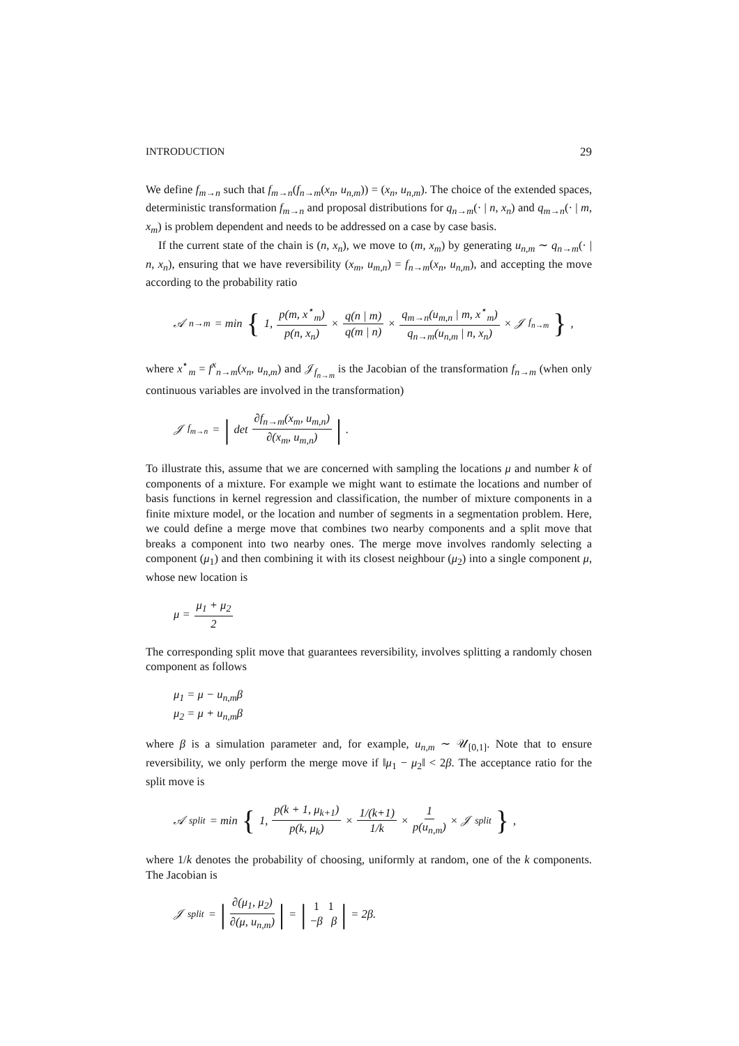INTRODUCTION 29
We define f<sub>m→n</sub> such that f<sub>m→n</sub>(f<sub>n→m</sub>(x<sub>n</sub>, u<sub>n,m</sub>)) = (x<sub>n</sub>, u<sub>n,m</sub>). The choice of the extended spaces, deterministic transformation f<sub>m→n</sub> and proposal distributions for q<sub>n→m</sub>(· | n, x<sub>n</sub>) and q<sub>m→n</sub>(· | m, x<sub>m</sub>) is problem dependent and needs to be addressed on a case by case basis.
If the current state of the chain is (n, x<sub>n</sub>), we move to (m, x<sub>m</sub>) by generating u<sub>n,m</sub> ∼ q<sub>n→m</sub>(· | n, x<sub>n</sub>), ensuring that we have reversibility (x<sub>m</sub>, u<sub>m,n</sub>) = f<sub>n→m</sub>(x<sub>n</sub>, u<sub>n,m</sub>), and accepting the move according to the probability ratio
𝒜<sub>n→m</sub> = min { 1, p(m, x<sup>⋆</sup><sub>m</sub>) p(n, x<sub>n</sub>) × q(n | m) q(m | n) × q<sub>m→n</sub>(u<sub>m,n</sub> | m, x<sup>⋆</sup><sub>m</sub>) q<sub>n→m</sub>(u<sub>n,m</sub> | n, x<sub>n</sub>) × 𝒥<sub>f<sub>n→m</sub></sub> },
where x<sup>⋆</sup><sub>m</sub> = f<sup>x</sup><sub>n→m</sub>(x<sub>n</sub>, u<sub>n,m</sub>) and 𝒥<sub>f<sub>n→m</sub></sub> is the Jacobian of the transformation f<sub>n→m</sub> (when only continuous variables are involved in the transformation)
𝒥<sub>f<sub>m→n</sub></sub> = | det ∂f<sub>n→m</sub>(x<sub>m</sub>, u<sub>m,n</sub>) ∂(x<sub>m</sub>, u<sub>m,n</sub>) |.
To illustrate this, assume that we are concerned with sampling the locations μ and number k of components of a mixture. For example we might want to estimate the locations and number of basis functions in kernel regression and classification, the number of mixture components in a finite mixture model, or the location and number of segments in a segmentation problem. Here, we could define a merge move that combines two nearby components and a split move that breaks a component into two nearby ones. The merge move involves randomly selecting a component (μ<sub>1</sub>) and then combining it with its closest neighbour (μ<sub>2</sub>) into a single component μ, whose new location is
μ = μ<sub>1</sub> + μ<sub>2</sub> 2
The corresponding split move that guarantees reversibility, involves splitting a randomly chosen component as follows
μ<sub>1</sub> = μ − u<sub>n,m</sub>β
μ<sub>2</sub> = μ + u<sub>n,m</sub>β
where β is a simulation parameter and, for example, u<sub>n,m</sub> ∼ 𝒰<sub>[0,1]</sub>. Note that to ensure reversibility, we only perform the merge move if ‖μ<sub>1</sub> − μ<sub>2</sub>‖ < 2β. The acceptance ratio for the split move is
𝒜<sub>split</sub> = min { 1, p(k + 1, μ<sub>k+1</sub>) p(k, μ<sub>k</sub>) × 1/(k+1) 1/k × 1 p(u<sub>n,m</sub>) × 𝒥<sub>split</sub> },
where 1/k denotes the probability of choosing, uniformly at random, one of the k components. The Jacobian is
𝒥<sub>split</sub> = | ∂(μ<sub>1</sub>, μ<sub>2</sub>) ∂(μ, u<sub>n,m</sub>) | = | 1 1 −β β | = 2β.